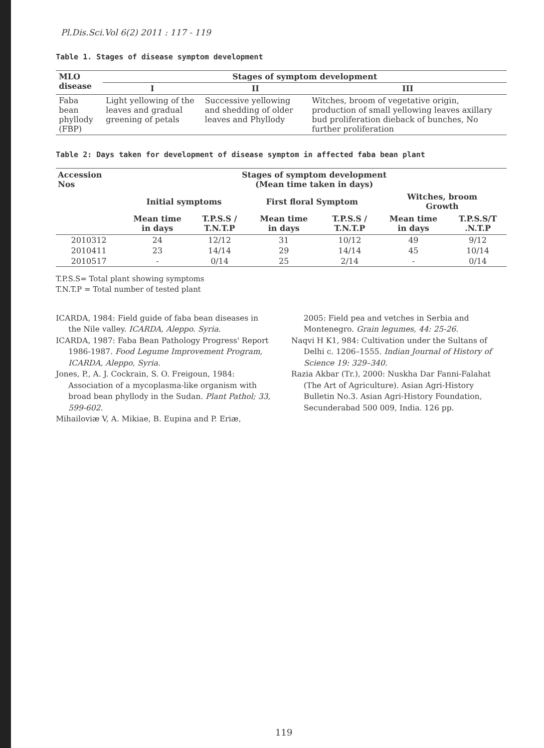Pl.Dis.Sci.Vol 6(2) 2011 : 117 - 119
Table 1. Stages of disease symptom development
| MLO disease | Stages of symptom development | | |
| --- | --- | --- | --- |
| | I | II | III |
| Faba bean phyllody (FBP) | Light yellowing of the leaves and gradual greening of petals | Successive yellowing and shedding of older leaves and Phyllody | Witches, broom of vegetative origin, production of small yellowing leaves axillary bud proliferation dieback of bunches, No further proliferation |
Table 2: Days taken for development of disease symptom in affected faba bean plant
| Accession Nos | Stages of symptom development (Mean time taken in days) | | | | | |
| --- | --- | --- | --- | --- | --- | --- |
| | Initial symptoms | | First floral Symptom | | Witches, broom Growth | |
| | Mean time in days | T.P.S.S / T.N.T.P | Mean time in days | T.P.S.S / T.N.T.P | Mean time in days | T.P.S.S/T .N.T.P |
| 2010312 | 24 | 12/12 | 31 | 10/12 | 49 | 9/12 |
| 2010411 | 23 | 14/14 | 29 | 14/14 | 45 | 10/14 |
| 2010517 | - | 0/14 | 25 | 2/14 | - | 0/14 |
T.P.S.S= Total plant showing symptoms
T.N.T.P = Total number of tested plant
ICARDA, 1984: Field guide of faba bean diseases in the Nile valley. ICARDA, Aleppo. Syria.
ICARDA, 1987: Faba Bean Pathology Progress' Report 1986-1987. Food Legume Improvement Program, ICARDA, Aleppo, Syria.
Jones, P., A. J. Cockrain, S. O. Freigoun, 1984: Association of a mycoplasma-like organism with broad bean phyllody in the Sudan. Plant Pathol; 33, 599-602.
Mihailoviæ V, A. Mikiae, B. Eupina and P. Eriæ,
2005: Field pea and vetches in Serbia and Montenegro. Grain legumes, 44: 25-26.
Naqvi H K1, 984: Cultivation under the Sultans of Delhi c. 1206–1555. Indian Journal of History of Science 19: 329–340.
Razia Akbar (Tr.), 2000: Nuskha Dar Fanni-Falahat (The Art of Agriculture). Asian Agri-History Bulletin No.3. Asian Agri-History Foundation, Secunderabad 500 009, India. 126 pp.
119